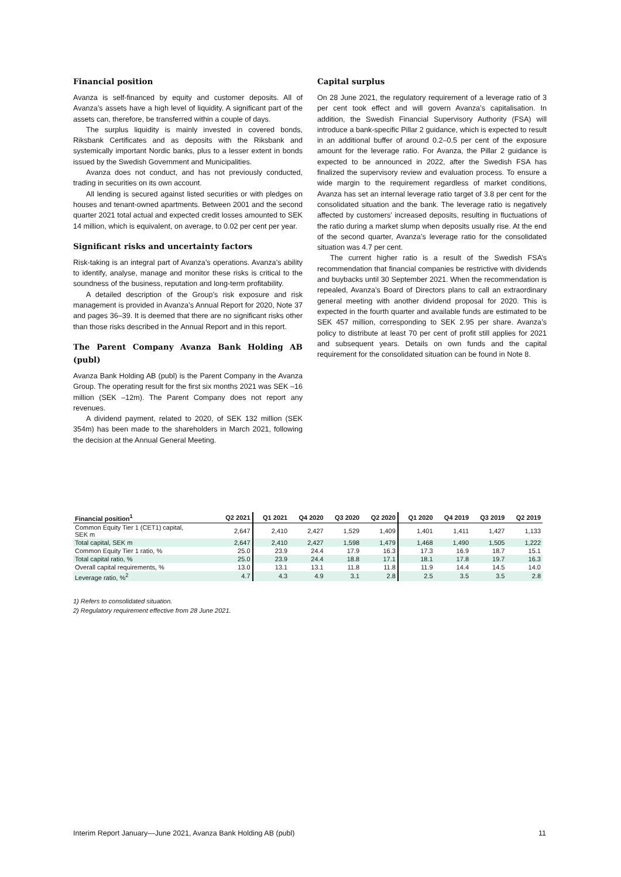Financial position
Avanza is self-financed by equity and customer deposits. All of Avanza’s assets have a high level of liquidity. A significant part of the assets can, therefore, be transferred within a couple of days.
The surplus liquidity is mainly invested in covered bonds, Riksbank Certificates and as deposits with the Riksbank and systemically important Nordic banks, plus to a lesser extent in bonds issued by the Swedish Government and Municipalities.
Avanza does not conduct, and has not previously conducted, trading in securities on its own account.
All lending is secured against listed securities or with pledges on houses and tenant-owned apartments. Between 2001 and the second quarter 2021 total actual and expected credit losses amounted to SEK 14 million, which is equivalent, on average, to 0.02 per cent per year.
Significant risks and uncertainty factors
Risk-taking is an integral part of Avanza’s operations. Avanza’s ability to identify, analyse, manage and monitor these risks is critical to the soundness of the business, reputation and long-term profitability.
A detailed description of the Group’s risk exposure and risk management is provided in Avanza’s Annual Report for 2020, Note 37 and pages 36–39. It is deemed that there are no significant risks other than those risks described in the Annual Report and in this report.
The Parent Company Avanza Bank Holding AB (publ)
Avanza Bank Holding AB (publ) is the Parent Company in the Avanza Group. The operating result for the first six months 2021 was SEK –16 million (SEK –12m). The Parent Company does not report any revenues.
A dividend payment, related to 2020, of SEK 132 million (SEK 354m) has been made to the shareholders in March 2021, following the decision at the Annual General Meeting.
Capital surplus
On 28 June 2021, the regulatory requirement of a leverage ratio of 3 per cent took effect and will govern Avanza’s capitalisation. In addition, the Swedish Financial Supervisory Authority (FSA) will introduce a bank-specific Pillar 2 guidance, which is expected to result in an additional buffer of around 0.2–0.5 per cent of the exposure amount for the leverage ratio. For Avanza, the Pillar 2 guidance is expected to be announced in 2022, after the Swedish FSA has finalized the supervisory review and evaluation process. To ensure a wide margin to the requirement regardless of market conditions, Avanza has set an internal leverage ratio target of 3.8 per cent for the consolidated situation and the bank. The leverage ratio is negatively affected by customers’ increased deposits, resulting in fluctuations of the ratio during a market slump when deposits usually rise. At the end of the second quarter, Avanza’s leverage ratio for the consolidated situation was 4.7 per cent.
The current higher ratio is a result of the Swedish FSA’s recommendation that financial companies be restrictive with dividends and buybacks until 30 September 2021. When the recommendation is repealed, Avanza’s Board of Directors plans to call an extraordinary general meeting with another dividend proposal for 2020. This is expected in the fourth quarter and available funds are estimated to be SEK 457 million, corresponding to SEK 2.95 per share. Avanza’s policy to distribute at least 70 per cent of profit still applies for 2021 and subsequent years. Details on own funds and the capital requirement for the consolidated situation can be found in Note 8.
| Financial position<sup>1</sup> | Q2 2021 | Q1 2021 | Q4 2020 | Q3 2020 | Q2 2020 | Q1 2020 | Q4 2019 | Q3 2019 | Q2 2019 |
| --- | --- | --- | --- | --- | --- | --- | --- | --- | --- |
| Common Equity Tier 1 (CET1) capital, SEK m | 2,647 | 2,410 | 2,427 | 1,529 | 1,409 | 1,401 | 1,411 | 1,427 | 1,133 |
| Total capital, SEK m | 2,647 | 2,410 | 2,427 | 1,598 | 1,479 | 1,468 | 1,490 | 1,505 | 1,222 |
| Common Equity Tier 1 ratio, % | 25.0 | 23.9 | 24.4 | 17.9 | 16.3 | 17.3 | 16.9 | 18.7 | 15.1 |
| Total capital ratio, % | 25.0 | 23.9 | 24.4 | 18.8 | 17.1 | 18.1 | 17.8 | 19.7 | 16.3 |
| Overall capital requirements, % | 13.0 | 13.1 | 13.1 | 11.8 | 11.8 | 11.9 | 14.4 | 14.5 | 14.0 |
| Leverage ratio, %<sup>2</sup> | 4.7 | 4.3 | 4.9 | 3.1 | 2.8 | 2.5 | 3.5 | 3.5 | 2.8 |
1) Refers to consolidated situation.
2) Regulatory requirement effective from 28 June 2021.
Interim Report January—June 2021, Avanza Bank Holding AB (publ) 11